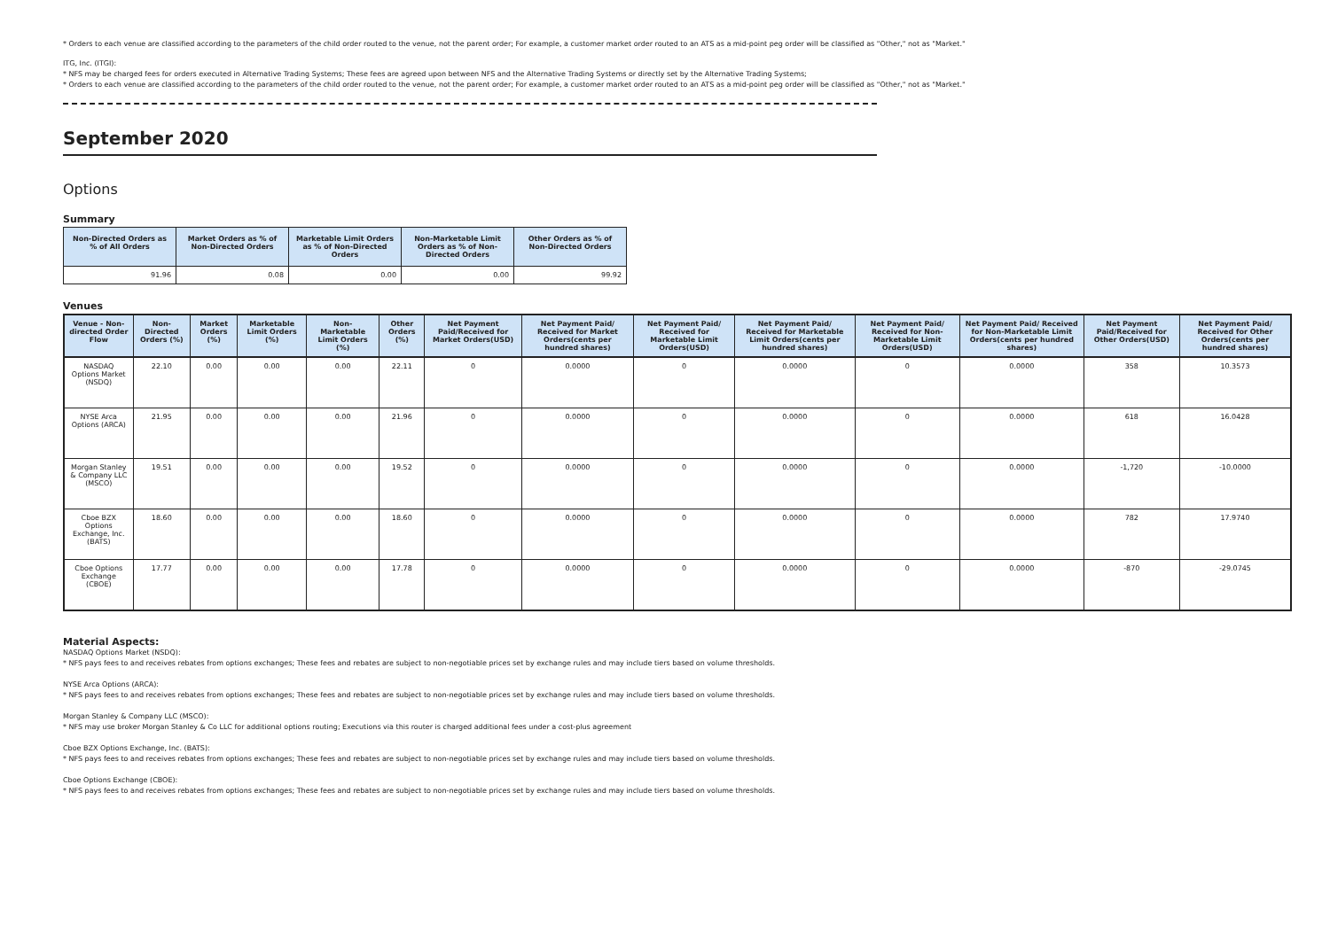* Orders to each venue are classified according to the parameters of the child order routed to the venue, not the parent order; For example, a customer market order routed to an ATS as a mid-point peg order will be classified as "Other," not as "Market."
ITG, Inc. (ITGI):
* NFS may be charged fees for orders executed in Alternative Trading Systems; These fees are agreed upon between NFS and the Alternative Trading Systems or directly set by the Alternative Trading Systems;
* Orders to each venue are classified according to the parameters of the child order routed to the venue, not the parent order; For example, a customer market order routed to an ATS as a mid-point peg order will be classified as "Other," not as "Market."
September 2020
Options
Summary
| Non-Directed Orders as % of All Orders | Market Orders as % of Non-Directed Orders | Marketable Limit Orders as % of Non-Directed Orders | Non-Marketable Limit Orders as % of Non-Directed Orders | Other Orders as % of Non-Directed Orders |
| --- | --- | --- | --- | --- |
| 91.96 | 0.08 | 0.00 | 0.00 | 99.92 |
Venues
| Venue - Non-directed Order Flow | Non-Directed Orders (%) | Market Orders (%) | Marketable Limit Orders (%) | Non-Marketable Limit Orders (%) | Other Orders (%) | Net Payment Paid/Received for Market Orders(USD) | Net Payment Paid/ Received for Market Orders(cents per hundred shares) | Net Payment Paid/ Received for Marketable Limit Orders(USD) | Net Payment Paid/ Received for Marketable Limit Orders(cents per hundred shares) | Net Payment Paid/ Received for Non-Marketable Limit Orders(USD) | Net Payment Paid/ Received for Non-Marketable Limit Orders(cents per hundred shares) | Net Payment Paid/Received for Other Orders(USD) | Net Payment Paid/ Received for Other Orders(cents per hundred shares) |
| --- | --- | --- | --- | --- | --- | --- | --- | --- | --- | --- | --- | --- | --- |
| NASDAQ Options Market (NSDQ) | 22.10 | 0.00 | 0.00 | 0.00 | 22.11 | 0 | 0.0000 | 0 | 0.0000 | 0 | 0.0000 | 358 | 10.3573 |
| NYSE Arca Options (ARCA) | 21.95 | 0.00 | 0.00 | 0.00 | 21.96 | 0 | 0.0000 | 0 | 0.0000 | 0 | 0.0000 | 618 | 16.0428 |
| Morgan Stanley & Company LLC (MSCO) | 19.51 | 0.00 | 0.00 | 0.00 | 19.52 | 0 | 0.0000 | 0 | 0.0000 | 0 | 0.0000 | -1,720 | -10.0000 |
| Cboe BZX Options Exchange, Inc. (BATS) | 18.60 | 0.00 | 0.00 | 0.00 | 18.60 | 0 | 0.0000 | 0 | 0.0000 | 0 | 0.0000 | 782 | 17.9740 |
| Cboe Options Exchange (CBOE) | 17.77 | 0.00 | 0.00 | 0.00 | 17.78 | 0 | 0.0000 | 0 | 0.0000 | 0 | 0.0000 | -870 | -29.0745 |
Material Aspects:
NASDAQ Options Market (NSDQ):
* NFS pays fees to and receives rebates from options exchanges; These fees and rebates are subject to non-negotiable prices set by exchange rules and may include tiers based on volume thresholds.
NYSE Arca Options (ARCA):
* NFS pays fees to and receives rebates from options exchanges; These fees and rebates are subject to non-negotiable prices set by exchange rules and may include tiers based on volume thresholds.
Morgan Stanley & Company LLC (MSCO):
* NFS may use broker Morgan Stanley & Co LLC for additional options routing; Executions via this router is charged additional fees under a cost-plus agreement
Cboe BZX Options Exchange, Inc. (BATS):
* NFS pays fees to and receives rebates from options exchanges; These fees and rebates are subject to non-negotiable prices set by exchange rules and may include tiers based on volume thresholds.
Cboe Options Exchange (CBOE):
* NFS pays fees to and receives rebates from options exchanges; These fees and rebates are subject to non-negotiable prices set by exchange rules and may include tiers based on volume thresholds.